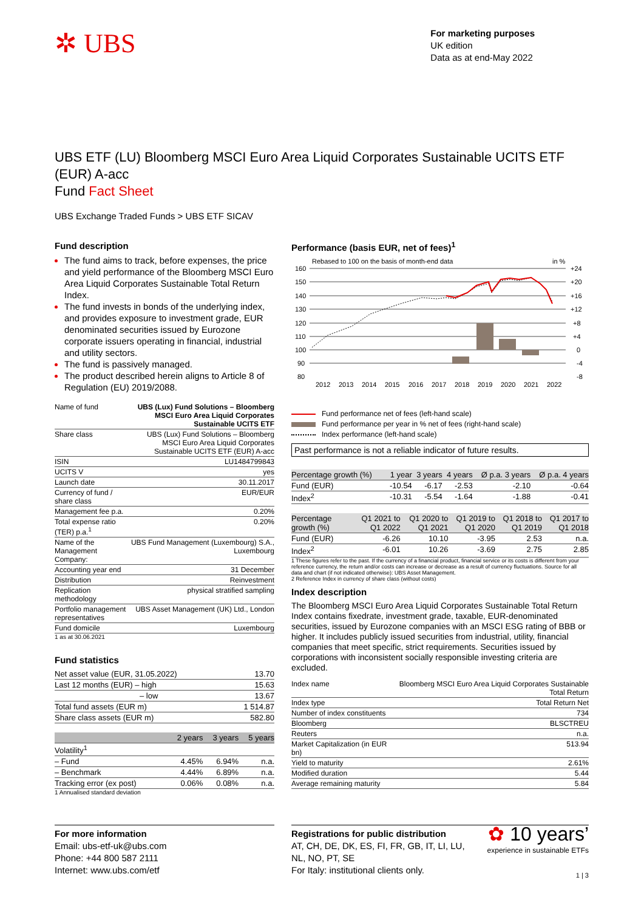✲ UBS
For marketing purposes
UK edition
Data as at end-May 2022
UBS ETF (LU) Bloomberg MSCI Euro Area Liquid Corporates Sustainable UCITS ETF (EUR) A-acc
Fund Fact Sheet
UBS Exchange Traded Funds > UBS ETF SICAV
Fund description
The fund aims to track, before expenses, the price and yield performance of the Bloomberg MSCI Euro Area Liquid Corporates Sustainable Total Return Index.
The fund invests in bonds of the underlying index, and provides exposure to investment grade, EUR denominated securities issued by Eurozone corporate issuers operating in financial, industrial and utility sectors.
The fund is passively managed.
The product described herein aligns to Article 8 of Regulation (EU) 2019/2088.
| Name of fund | UBS (Lux) Fund Solutions – Bloomberg MSCI Euro Area Liquid Corporates Sustainable UCITS ETF |
| Share class | UBS (Lux) Fund Solutions – Bloomberg MSCI Euro Area Liquid Corporates Sustainable UCITS ETF (EUR) A-acc |
| ISIN | LU1484799843 |
| UCITS V | yes |
| Launch date | 30.11.2017 |
| Currency of fund / share class | EUR/EUR |
| Management fee p.a. | 0.20% |
| Total expense ratio (TER) p.a.<sup>1</sup> | 0.20% |
| Name of the Management Company: | UBS Fund Management (Luxembourg) S.A., Luxembourg |
| Accounting year end | 31 December |
| Distribution | Reinvestment |
| Replication methodology | physical stratified sampling |
| Portfolio management representatives | UBS Asset Management (UK) Ltd., London |
| Fund domicile | Luxembourg |
1 as at 30.06.2021
Fund statistics
| Net asset value (EUR, 31.05.2022) | 13.70 |
| Last 12 months (EUR) – high | 15.63 |
| – low | 13.67 |
| Total fund assets (EUR m) | 1 514.87 |
| Share class assets (EUR m) | 582.80 |
| | 2 years | 3 years | 5 years |
| --- | --- | --- | --- |
| Volatility<sup>1</sup> | | | |
| – Fund | 4.45% | 6.94% | n.a. |
| – Benchmark | 4.44% | 6.89% | n.a. |
| Tracking error (ex post) | 0.06% | 0.08% | n.a. |
1 Annualised standard deviation
Performance (basis EUR, net of fees)<sup>1</sup>
Rebased to 100 on the basis of month-end data
in %
160
150
140
130
120
110
100
90
80
+24
+20
+16
+12
+8
+4
0
-4
-8
2012
2013
2014
2015
2016
2017
2018
2019
2020
2021
2022
Fund performance net of fees (left-hand scale)
Fund performance per year in % net of fees (right-hand scale)
Index performance (left-hand scale)
Past performance is not a reliable indicator of future results.
| Percentage growth (%) | 1 year | 3 years | 4 years | Ø p.a. 3 years | Ø p.a. 4 years |
| Fund (EUR) | -10.54 | -6.17 | -2.53 | -2.10 | -0.64 |
| Index<sup>2</sup> | -10.31 | -5.54 | -1.64 | -1.88 | -0.41 |
| Percentage growth (%) | Q1 2021 to Q1 2022 | Q1 2020 to Q1 2021 | Q1 2019 to Q1 2020 | Q1 2018 to Q1 2019 | Q1 2017 to Q1 2018 |
| Fund (EUR) | -6.26 | 10.10 | -3.95 | 2.53 | n.a. |
| Index<sup>2</sup> | -6.01 | 10.26 | -3.69 | 2.75 | 2.85 |
1 These figures refer to the past. If the currency of a financial product, financial service or its costs is different from your reference currency, the return and/or costs can increase or decrease as a result of currency fluctuations. Source for all data and chart (if not indicated otherwise): UBS Asset Management.
2 Reference Index in currency of share class (without costs)
Index description
The Bloomberg MSCI Euro Area Liquid Corporates Sustainable Total Return Index contains fixedrate, investment grade, taxable, EUR-denominated securities, issued by Eurozone companies with an MSCI ESG rating of BBB or higher. It includes publicly issued securities from industrial, utility, financial companies that meet specific, strict requirements. Securities issued by corporations with inconsistent socially responsible investing criteria are excluded.
| Index name | Bloomberg MSCI Euro Area Liquid Corporates Sustainable Total Return |
| Index type | Total Return Net |
| Number of index constituents | 734 |
| Bloomberg | BLSCTREU |
| Reuters | n.a. |
| Market Capitalization (in EUR bn) | 513.94 |
| Yield to maturity | 2.61% |
| Modified duration | 5.44 |
| Average remaining maturity | 5.84 |
For more information
Email: ubs-etf-uk@ubs.com
Phone: +44 800 587 2111
Internet: www.ubs.com/etf
Registrations for public distribution
AT, CH, DE, DK, ES, FI, FR, GB, IT, LI, LU,
NL, NO, PT, SE
For Italy: institutional clients only.
✿ 10 years’
experience in sustainable ETFs
1 | 3